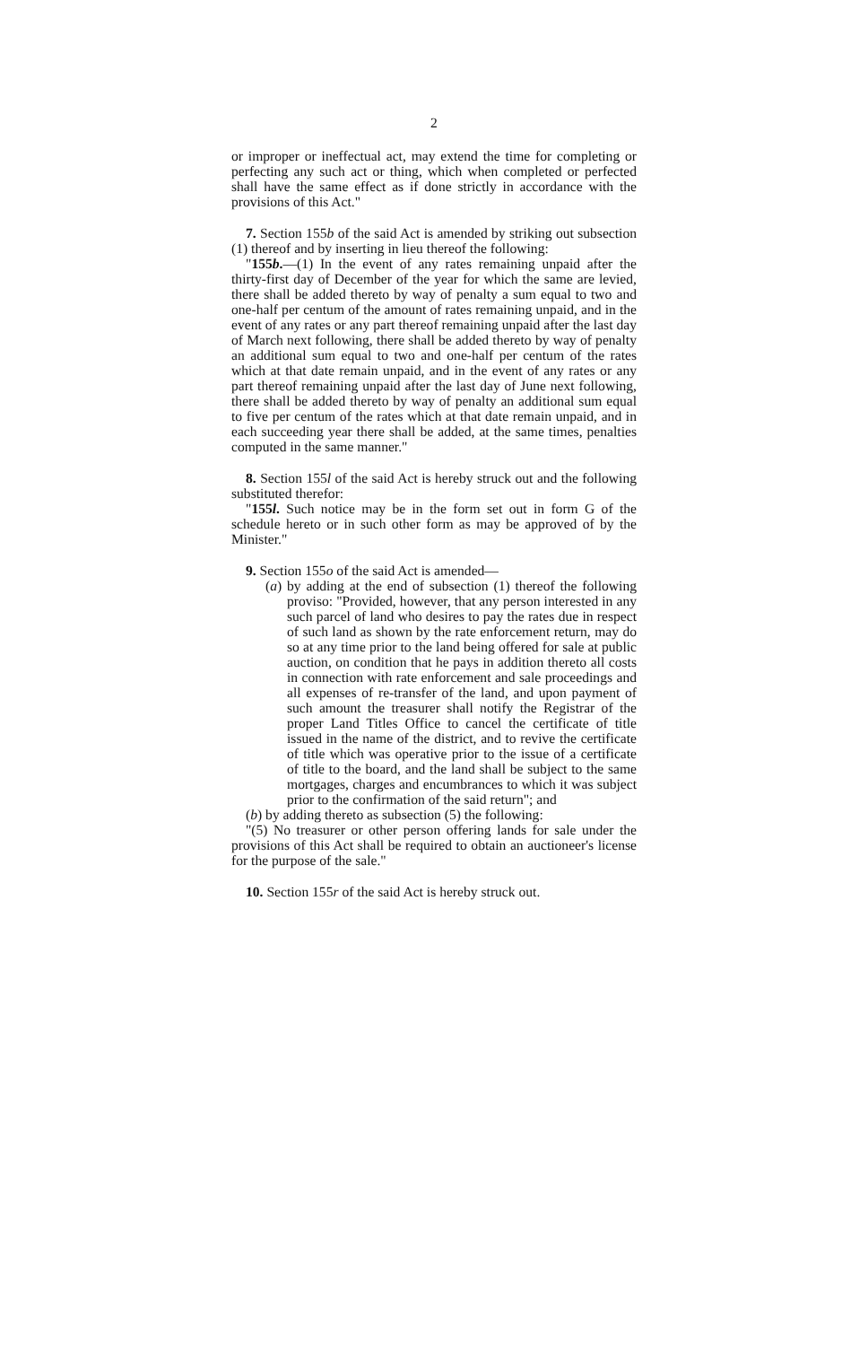2
or improper or ineffectual act, may extend the time for completing or perfecting any such act or thing, which when completed or perfected shall have the same effect as if done strictly in accordance with the provisions of this Act."
7. Section 155b of the said Act is amended by striking out subsection (1) thereof and by inserting in lieu thereof the following:
"155b.—(1) In the event of any rates remaining unpaid after the thirty-first day of December of the year for which the same are levied, there shall be added thereto by way of penalty a sum equal to two and one-half per centum of the amount of rates remaining unpaid, and in the event of any rates or any part thereof remaining unpaid after the last day of March next following, there shall be added thereto by way of penalty an additional sum equal to two and one-half per centum of the rates which at that date remain unpaid, and in the event of any rates or any part thereof remaining unpaid after the last day of June next following, there shall be added thereto by way of penalty an additional sum equal to five per centum of the rates which at that date remain unpaid, and in each succeeding year there shall be added, at the same times, penalties computed in the same manner."
8. Section 155l of the said Act is hereby struck out and the following substituted therefor:
"155l. Such notice may be in the form set out in form G of the schedule hereto or in such other form as may be approved of by the Minister."
9. Section 155o of the said Act is amended—
(a) by adding at the end of subsection (1) thereof the following proviso: "Provided, however, that any person interested in any such parcel of land who desires to pay the rates due in respect of such land as shown by the rate enforcement return, may do so at any time prior to the land being offered for sale at public auction, on condition that he pays in addition thereto all costs in connection with rate enforcement and sale proceedings and all expenses of re-transfer of the land, and upon payment of such amount the treasurer shall notify the Registrar of the proper Land Titles Office to cancel the certificate of title issued in the name of the district, and to revive the certificate of title which was operative prior to the issue of a certificate of title to the board, and the land shall be subject to the same mortgages, charges and encumbrances to which it was subject prior to the confirmation of the said return"; and
(b) by adding thereto as subsection (5) the following:
"(5) No treasurer or other person offering lands for sale under the provisions of this Act shall be required to obtain an auctioneer's license for the purpose of the sale."
10. Section 155r of the said Act is hereby struck out.